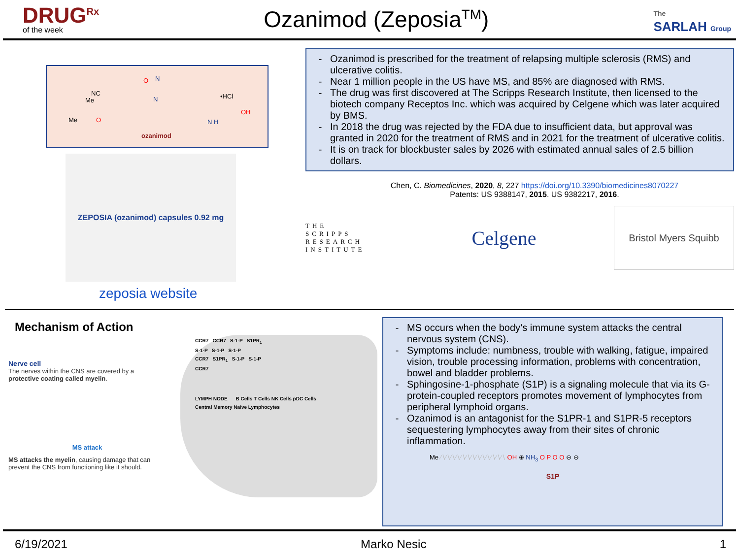DRUG<sup>Rx</sup>
of the week
Ozanimod (Zeposia<sup>TM</sup>)
The
SARLAH Group
NC
Me
Me O
O N
N •HCl
OH
N H
ozanimod
ZEPOSIA (ozanimod) capsules 0.92 mg
zeposia website
Ozanimod is prescribed for the treatment of relapsing multiple sclerosis (RMS) and ulcerative colitis.
Near 1 million people in the US have MS, and 85% are diagnosed with RMS.
The drug was first discovered at The Scripps Research Institute, then licensed to the biotech company Receptos Inc. which was acquired by Celgene which was later acquired by BMS.
In 2018 the drug was rejected by the FDA due to insufficient data, but approval was granted in 2020 for the treatment of RMS and in 2021 for the treatment of ulcerative colitis.
It is on track for blockbuster sales by 2026 with estimated annual sales of 2.5 billion dollars.
Chen, C. Biomedicines, 2020, 8, 227 https://doi.org/10.3390/biomedicines8070227
Patents: US 9388147, 2015. US 9382217, 2016.
THE
SCRIPPS
RESEARCH
INSTITUTE
Celgene
Bristol Myers Squibb
Mechanism of Action
Nerve cell
The nerves within the CNS are covered by a protective coating called myelin.
MS attack
MS attacks the myelin, causing damage that can prevent the CNS from functioning like it should.
CCR7 CCR7 S-1-P S1PR<sub>1</sub>
S-1-P S-1-P S-1-P
CCR7 S1PR<sub>1</sub> S-1-P S-1-P
CCR7
LYMPH NODE B Cells T Cells NK Cells pDC Cells
Central Memory Naive Lymphocytes
MS occurs when the body’s immune system attacks the central nervous system (CNS).
Symptoms include: numbness, trouble with walking, fatigue, impaired vision, trouble processing information, problems with concentration, bowel and bladder problems.
Sphingosine-1-phosphate (S1P) is a signaling molecule that via its G-protein-coupled receptors promotes movement of lymphocytes from peripheral lymphoid organs.
Ozanimod is an antagonist for the S1PR-1 and S1PR-5 receptors sequestering lymphocytes away from their sites of chronic inflammation.
Me ∕∖∕∖∕∖∕∖∕∖∕∖∕∖∕∖∕∖∕∖∕∖∕∖∕∖ OH ⊕ NH<sub>3</sub> O P O O ⊖ ⊖
S1P
6/19/2021 Marko Nesic 1